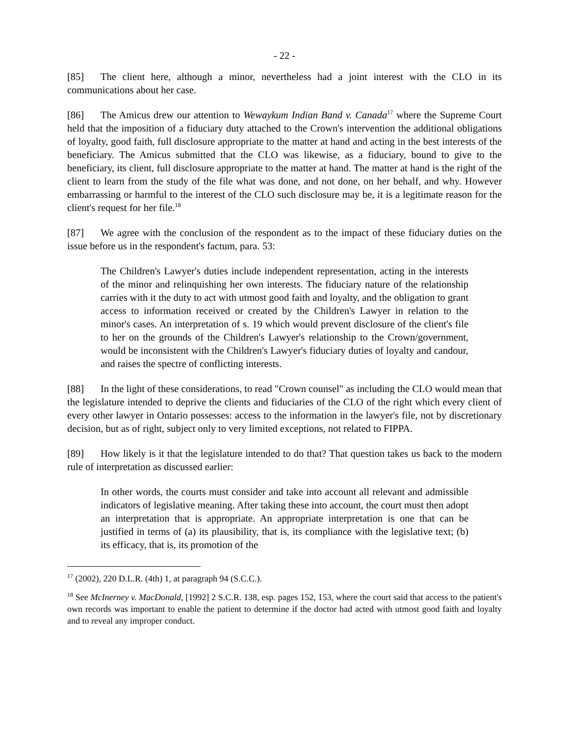- 22 -
[85] The client here, although a minor, nevertheless had a joint interest with the CLO in its communications about her case.
[86] The Amicus drew our attention to Wewaykum Indian Band v. Canada<sup>17</sup> where the Supreme Court held that the imposition of a fiduciary duty attached to the Crown's intervention the additional obligations of loyalty, good faith, full disclosure appropriate to the matter at hand and acting in the best interests of the beneficiary. The Amicus submitted that the CLO was likewise, as a fiduciary, bound to give to the beneficiary, its client, full disclosure appropriate to the matter at hand. The matter at hand is the right of the client to learn from the study of the file what was done, and not done, on her behalf, and why. However embarrassing or harmful to the interest of the CLO such disclosure may be, it is a legitimate reason for the client's request for her file.<sup>18</sup>
[87] We agree with the conclusion of the respondent as to the impact of these fiduciary duties on the issue before us in the respondent's factum, para. 53:
The Children's Lawyer's duties include independent representation, acting in the interests of the minor and relinquishing her own interests. The fiduciary nature of the relationship carries with it the duty to act with utmost good faith and loyalty, and the obligation to grant access to information received or created by the Children's Lawyer in relation to the minor's cases. An interpretation of s. 19 which would prevent disclosure of the client's file to her on the grounds of the Children's Lawyer's relationship to the Crown/government, would be inconsistent with the Children's Lawyer's fiduciary duties of loyalty and candour, and raises the spectre of conflicting interests.
[88] In the light of these considerations, to read "Crown counsel" as including the CLO would mean that the legislature intended to deprive the clients and fiduciaries of the CLO of the right which every client of every other lawyer in Ontario possesses: access to the information in the lawyer's file, not by discretionary decision, but as of right, subject only to very limited exceptions, not related to FIPPA.
[89] How likely is it that the legislature intended to do that? That question takes us back to the modern rule of interpretation as discussed earlier:
In other words, the courts must consider and take into account all relevant and admissible indicators of legislative meaning. After taking these into account, the court must then adopt an interpretation that is appropriate. An appropriate interpretation is one that can be justified in terms of (a) its plausibility, that is, its compliance with the legislative text; (b) its efficacy, that is, its promotion of the
<sup>17</sup> (2002), 220 D.L.R. (4th) 1, at paragraph 94 (S.C.C.).
<sup>18</sup> See McInerney v. MacDonald, [1992] 2 S.C.R. 138, esp. pages 152, 153, where the court said that access to the patient's own records was important to enable the patient to determine if the doctor had acted with utmost good faith and loyalty and to reveal any improper conduct.